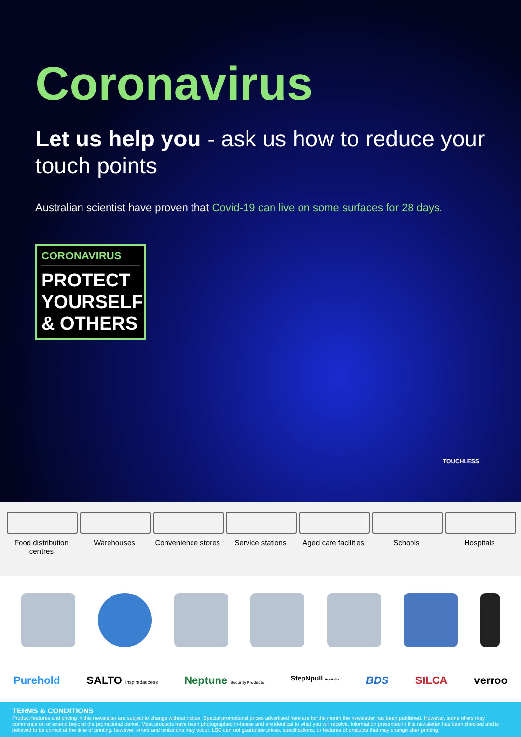Coronavirus
Let us help you - ask us how to reduce your touch points
Australian scientist have proven that Covid-19 can live on some surfaces for 28 days.
CORONAVIRUS
PROTECT YOURSELF & OTHERS
TOUCHLESS
Food distribution centres
Warehouses Convenience stores
Service stations
Aged care facilities
Schools Hospitals
Purehold SALTO inspiredaccess Neptune Security Products StepNpull Australia BDS SILCA verroo
TERMS & CONDITIONS
Product features and pricing in this newsletter are subject to change without notice. Special promotional prices advertised here are for the month the newsletter has been published. However, some offers may commence on or extend beyond the promotional period. Most products have been photographed in-house and are identical to what you will receive. Information presented in this newsletter has been checked and is believed to be correct at the time of printing, however, errors and omissions may occur. LSC can not guarantee prices, specifications, or features of products that may change after printing.